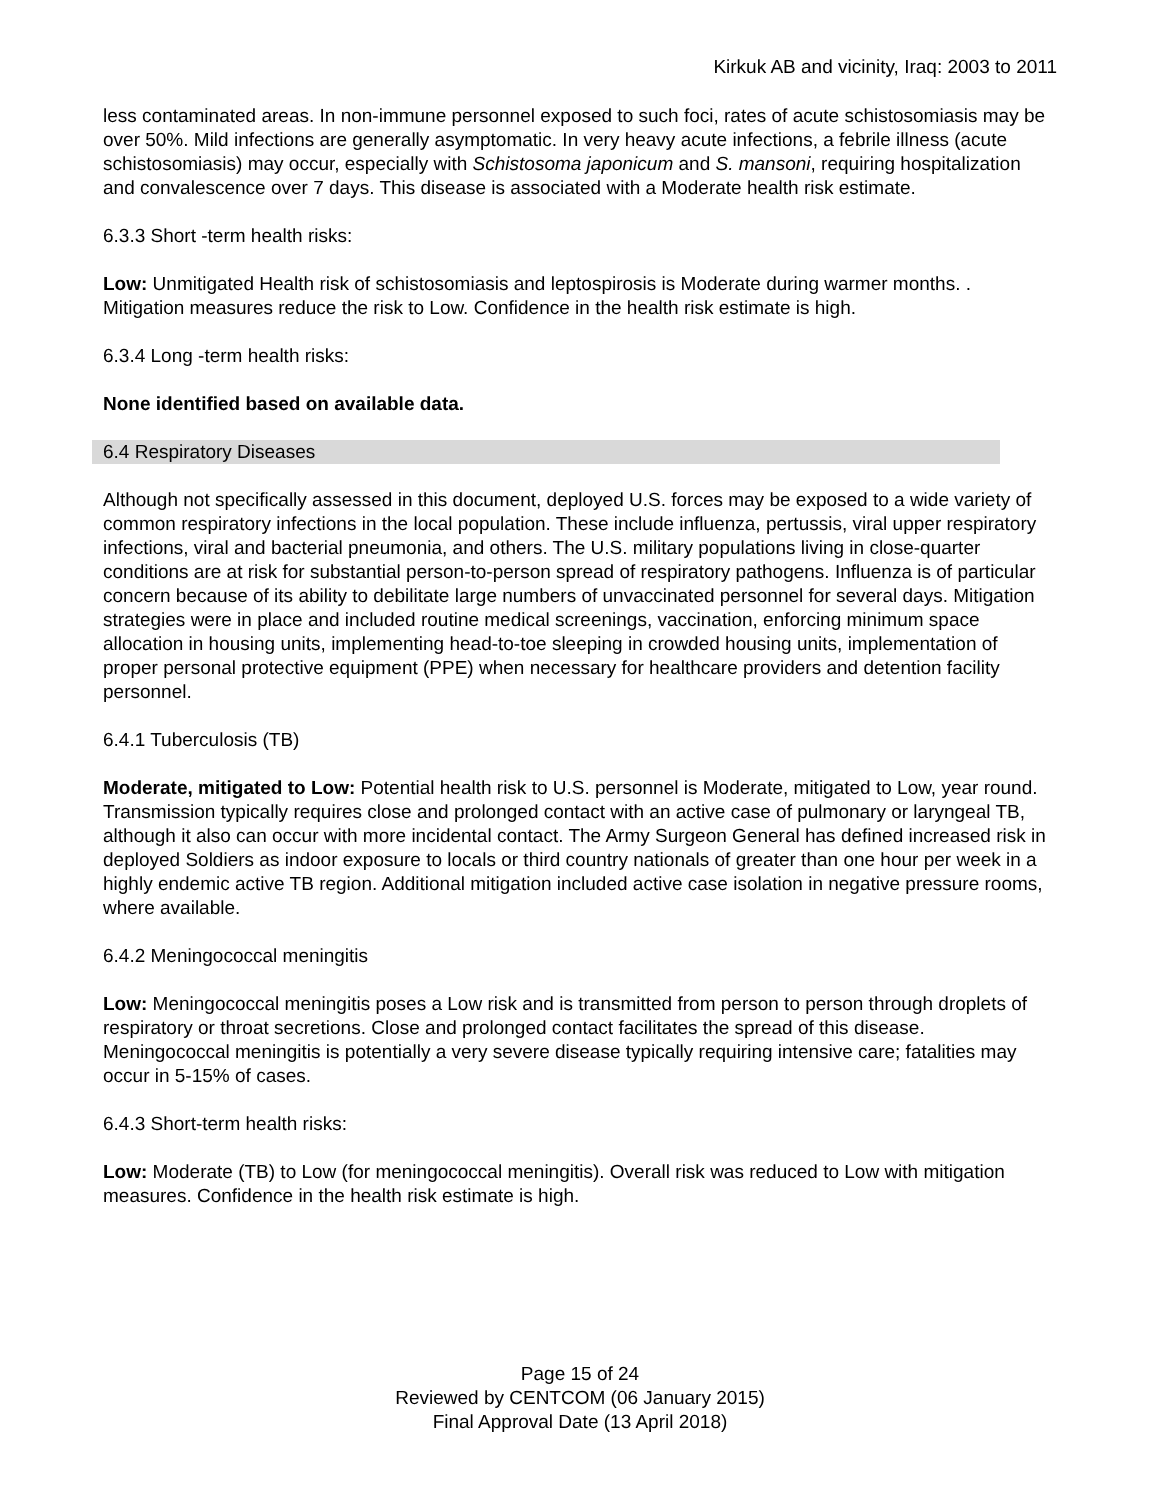Kirkuk AB and vicinity, Iraq: 2003 to 2011
less contaminated areas. In non-immune personnel exposed to such foci, rates of acute schistosomiasis may be over 50%. Mild infections are generally asymptomatic. In very heavy acute infections, a febrile illness (acute schistosomiasis) may occur, especially with Schistosoma japonicum and S. mansoni, requiring hospitalization and convalescence over 7 days. This disease is associated with a Moderate health risk estimate.
6.3.3 Short -term health risks:
Low: Unmitigated Health risk of schistosomiasis and leptospirosis is Moderate during warmer months. . Mitigation measures reduce the risk to Low. Confidence in the health risk estimate is high.
6.3.4 Long -term health risks:
None identified based on available data.
6.4 Respiratory Diseases
Although not specifically assessed in this document, deployed U.S. forces may be exposed to a wide variety of common respiratory infections in the local population. These include influenza, pertussis, viral upper respiratory infections, viral and bacterial pneumonia, and others. The U.S. military populations living in close-quarter conditions are at risk for substantial person-to-person spread of respiratory pathogens. Influenza is of particular concern because of its ability to debilitate large numbers of unvaccinated personnel for several days. Mitigation strategies were in place and included routine medical screenings, vaccination, enforcing minimum space allocation in housing units, implementing head-to-toe sleeping in crowded housing units, implementation of proper personal protective equipment (PPE) when necessary for healthcare providers and detention facility personnel.
6.4.1 Tuberculosis (TB)
Moderate, mitigated to Low: Potential health risk to U.S. personnel is Moderate, mitigated to Low, year round. Transmission typically requires close and prolonged contact with an active case of pulmonary or laryngeal TB, although it also can occur with more incidental contact. The Army Surgeon General has defined increased risk in deployed Soldiers as indoor exposure to locals or third country nationals of greater than one hour per week in a highly endemic active TB region. Additional mitigation included active case isolation in negative pressure rooms, where available.
6.4.2 Meningococcal meningitis
Low: Meningococcal meningitis poses a Low risk and is transmitted from person to person through droplets of respiratory or throat secretions. Close and prolonged contact facilitates the spread of this disease. Meningococcal meningitis is potentially a very severe disease typically requiring intensive care; fatalities may occur in 5-15% of cases.
6.4.3 Short-term health risks:
Low: Moderate (TB) to Low (for meningococcal meningitis). Overall risk was reduced to Low with mitigation measures. Confidence in the health risk estimate is high.
Page 15 of 24
Reviewed by CENTCOM (06 January 2015)
Final Approval Date (13 April 2018)